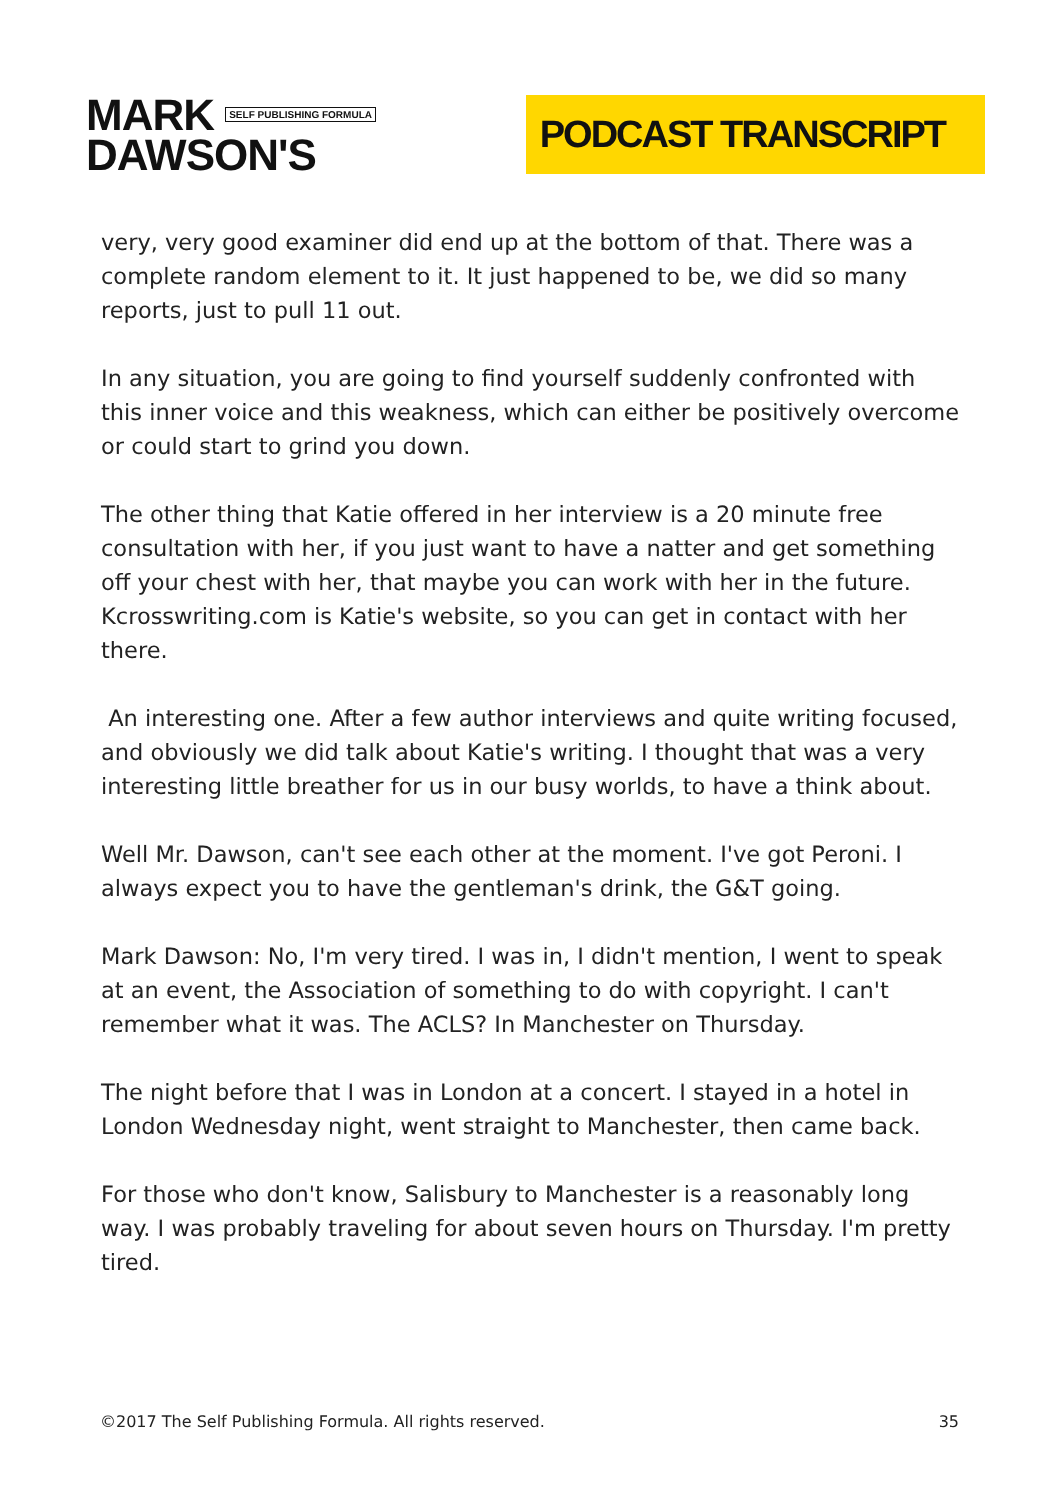MARK SELF PUBLISHING FORMULA
DAWSON'S
PODCAST TRANSCRIPT
very, very good examiner did end up at the bottom of that. There was a complete random element to it. It just happened to be, we did so many reports, just to pull 11 out.
In any situation, you are going to find yourself suddenly confronted with this inner voice and this weakness, which can either be positively overcome or could start to grind you down.
The other thing that Katie offered in her interview is a 20 minute free consultation with her, if you just want to have a natter and get something off your chest with her, that maybe you can work with her in the future. Kcrosswriting.com is Katie's website, so you can get in contact with her there.
An interesting one. After a few author interviews and quite writing focused, and obviously we did talk about Katie's writing. I thought that was a very interesting little breather for us in our busy worlds, to have a think about.
Well Mr. Dawson, can't see each other at the moment. I've got Peroni. I always expect you to have the gentleman's drink, the G&T going.
Mark Dawson: No, I'm very tired. I was in, I didn't mention, I went to speak at an event, the Association of something to do with copyright. I can't remember what it was. The ACLS? In Manchester on Thursday.
The night before that I was in London at a concert. I stayed in a hotel in London Wednesday night, went straight to Manchester, then came back.
For those who don't know, Salisbury to Manchester is a reasonably long way. I was probably traveling for about seven hours on Thursday. I'm pretty tired.
©2017 The Self Publishing Formula. All rights reserved. 35